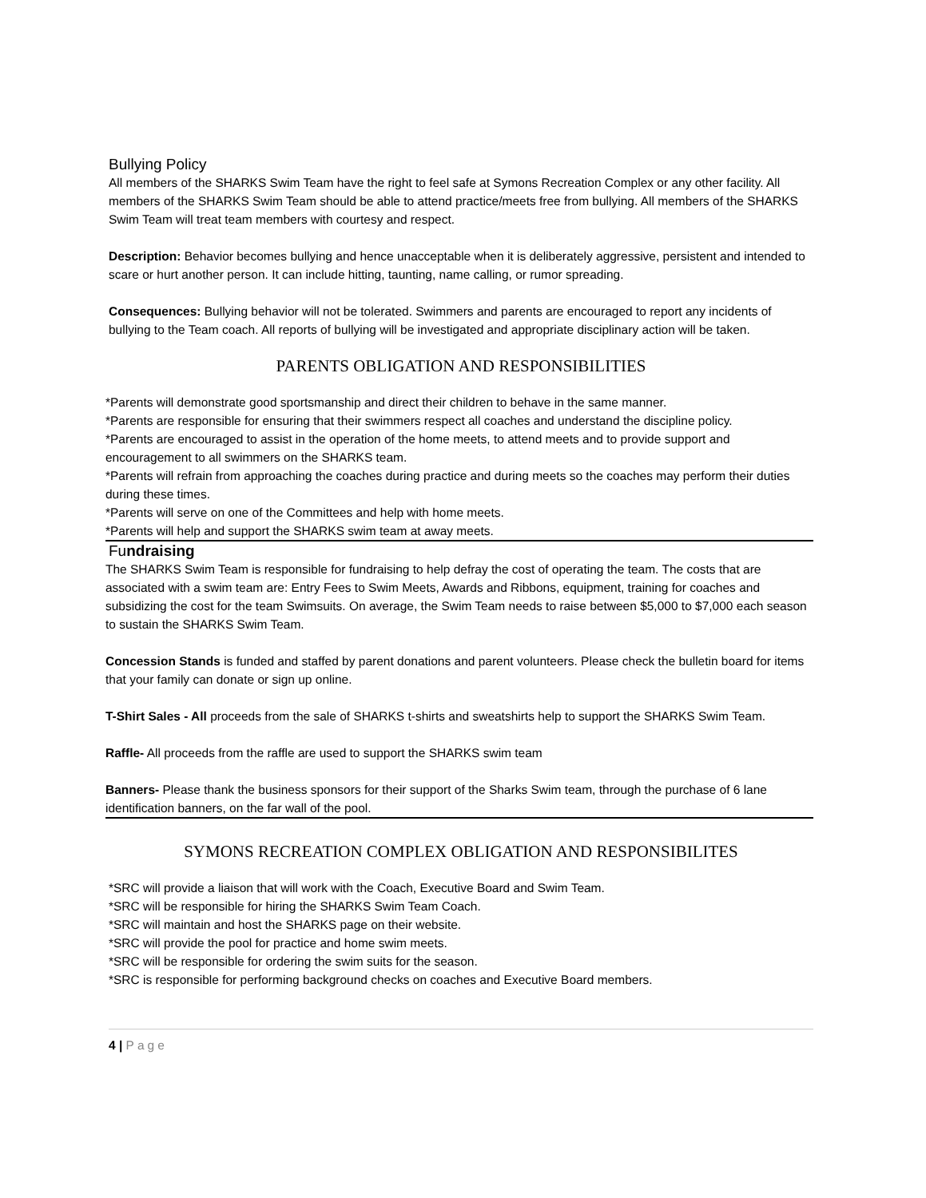Bullying Policy
All members of the SHARKS Swim Team have the right to feel safe at Symons Recreation Complex or any other facility. All members of the SHARKS Swim Team should be able to attend practice/meets free from bullying. All members of the SHARKS Swim Team will treat team members with courtesy and respect.
Description: Behavior becomes bullying and hence unacceptable when it is deliberately aggressive, persistent and intended to scare or hurt another person. It can include hitting, taunting, name calling, or rumor spreading.
Consequences: Bullying behavior will not be tolerated. Swimmers and parents are encouraged to report any incidents of bullying to the Team coach. All reports of bullying will be investigated and appropriate disciplinary action will be taken.
PARENTS OBLIGATION AND RESPONSIBILITIES
*Parents will demonstrate good sportsmanship and direct their children to behave in the same manner.
*Parents are responsible for ensuring that their swimmers respect all coaches and understand the discipline policy.
*Parents are encouraged to assist in the operation of the home meets, to attend meets and to provide support and encouragement to all swimmers on the SHARKS team.
*Parents will refrain from approaching the coaches during practice and during meets so the coaches may perform their duties during these times.
*Parents will serve on one of the Committees and help with home meets.
*Parents will help and support the SHARKS swim team at away meets.
Fundraising
The SHARKS Swim Team is responsible for fundraising to help defray the cost of operating the team. The costs that are associated with a swim team are: Entry Fees to Swim Meets, Awards and Ribbons, equipment, training for coaches and subsidizing the cost for the team Swimsuits. On average, the Swim Team needs to raise between $5,000 to $7,000 each season to sustain the SHARKS Swim Team.
Concession Stands is funded and staffed by parent donations and parent volunteers. Please check the bulletin board for items that your family can donate or sign up online.
T-Shirt Sales - All proceeds from the sale of SHARKS t-shirts and sweatshirts help to support the SHARKS Swim Team.
Raffle- All proceeds from the raffle are used to support the SHARKS swim team
Banners- Please thank the business sponsors for their support of the Sharks Swim team, through the purchase of 6 lane identification banners, on the far wall of the pool.
SYMONS RECREATION COMPLEX OBLIGATION AND RESPONSIBILITES
*SRC will provide a liaison that will work with the Coach, Executive Board and Swim Team.
*SRC will be responsible for hiring the SHARKS Swim Team Coach.
*SRC will maintain and host the SHARKS page on their website.
*SRC will provide the pool for practice and home swim meets.
*SRC will be responsible for ordering the swim suits for the season.
*SRC is responsible for performing background checks on coaches and Executive Board members.
4 | Page